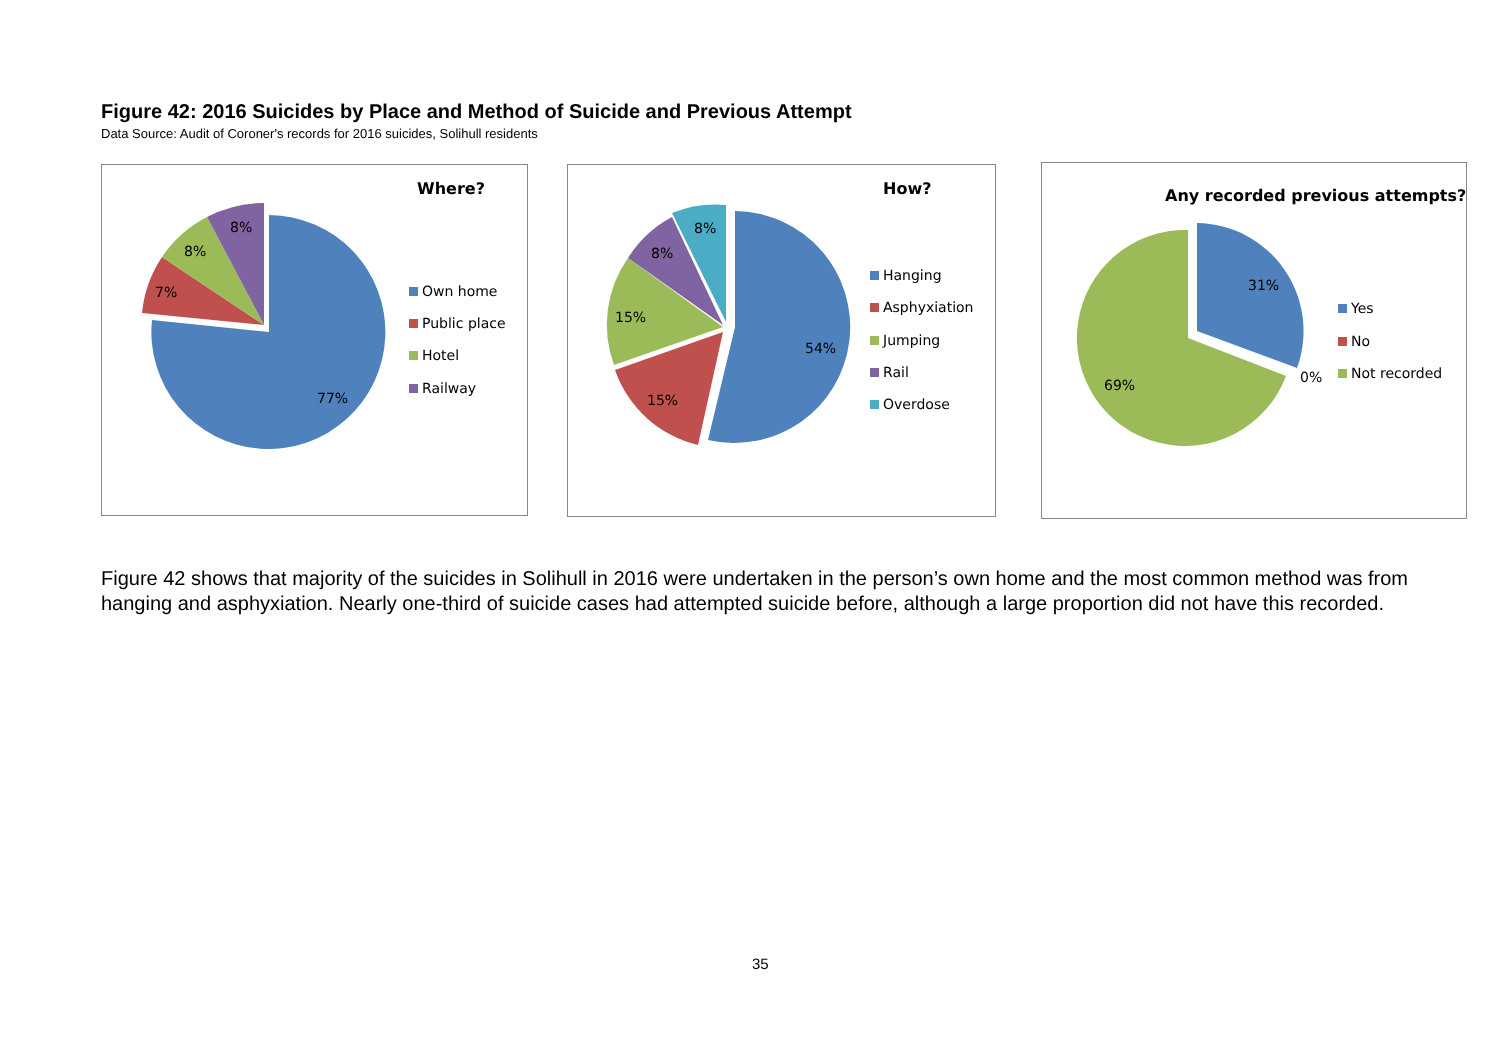Figure 42: 2016 Suicides by Place and Method of Suicide and Previous Attempt
Data Source: Audit of Coroner's records for 2016 suicides, Solihull residents
Where?
77%
7%
8%
8%
Own home
Public place
Hotel
Railway
How?
54%
15%
15%
8%
8%
Hanging
Asphyxiation
Jumping
Rail
Overdose
Any recorded previous attempts?
31%
69%
0%
Yes
No
Not recorded
Figure 42 shows that majority of the suicides in Solihull in 2016 were undertaken in the person’s own home and the most common method was from hanging and asphyxiation. Nearly one-third of suicide cases had attempted suicide before, although a large proportion did not have this recorded.
35